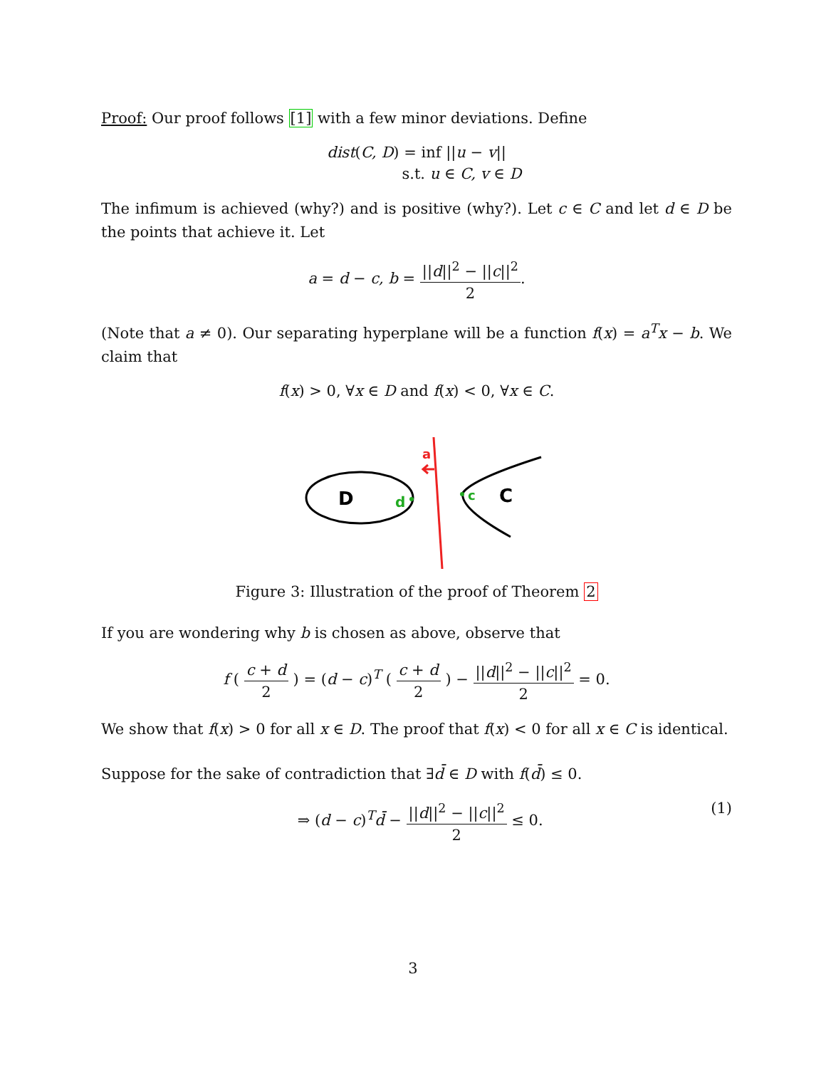Proof: Our proof follows [1] with a few minor deviations. Define
dist(C, D) = inf ||u − v||
s.t. u ∈ C, v ∈ D
The infimum is achieved (why?) and is positive (why?). Let c ∈ C and let d ∈ D be the points that achieve it. Let
a = d − c, b = ||d||<sup>2</sup> − ||c||<sup>2</sup> 2.
(Note that a ≠ 0). Our separating hyperplane will be a function f(x) = a<sup>T</sup>x − b. We claim that
f(x) > 0, ∀x ∈ D and f(x) < 0, ∀x ∈ C.
D
d
a
c
C
Figure 3: Illustration of the proof of Theorem 2
If you are wondering why b is chosen as above, observe that
f ( c + d 2 ) = (d − c)<sup>T</sup> ( c + d 2 ) − ||d||<sup>2</sup> − ||c||<sup>2</sup> 2 = 0.
We show that f(x) > 0 for all x ∈ D. The proof that f(x) < 0 for all x ∈ C is identical.
Suppose for the sake of contradiction that ∃d̄ ∈ D with f(d̄) ≤ 0.
⇒ (d − c)<sup>T</sup>d̄ − ||d||<sup>2</sup> − ||c||<sup>2</sup> 2 ≤ 0. (1)
3